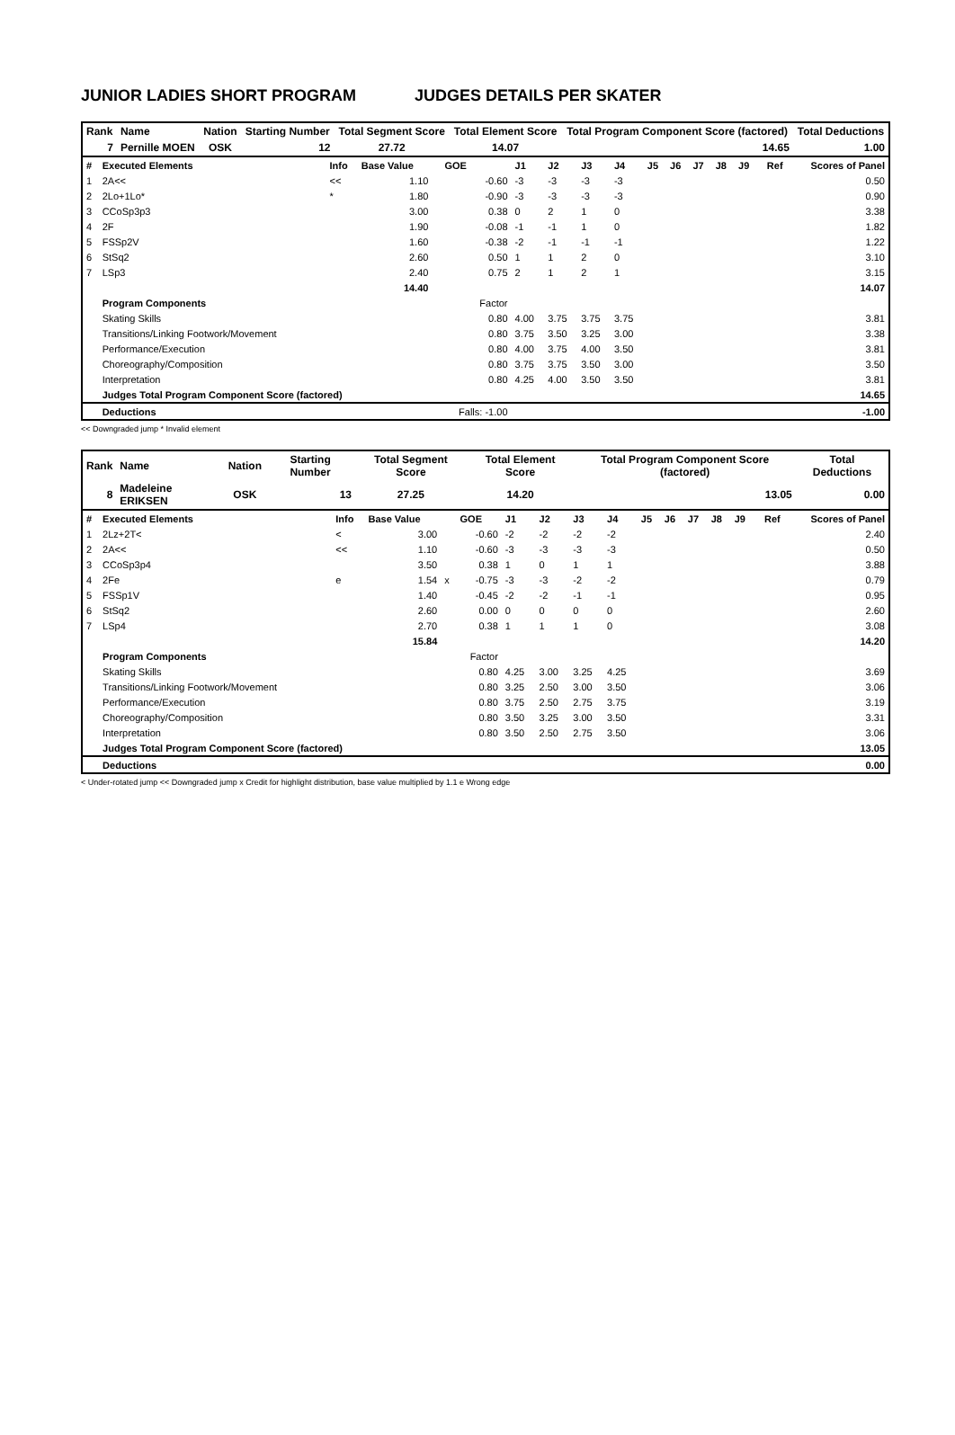JUNIOR LADIES SHORT PROGRAM JUDGES DETAILS PER SKATER
| Rank | Name | Nation | Starting Number | Total Segment Score | Total Element Score | Total Program Component Score (factored) | Total Deductions |
| --- | --- | --- | --- | --- | --- | --- | --- |
| 7 | Pernille MOEN | OSK | 12 | 27.72 | 14.07 | 14.65 | 1.00 |
| # | Executed Elements | Info | Base Value | | GOE | J1 | J2 | J3 | J4 | J5 | J6 | J7 | J8 | J9 | Ref | Scores of Panel |
| 1 | 2A<< | << | 1.10 | | -0.60 | -3 | -3 | -3 | -3 | | | | | | | 0.50 |
| 2 | 2Lo+1Lo* | * | 1.80 | | -0.90 | -3 | -3 | -3 | -3 | | | | | | | 0.90 |
| 3 | CCoSp3p3 | | 3.00 | | 0.38 | 0 | 2 | 1 | 0 | | | | | | | 3.38 |
| 4 | 2F | | 1.90 | | -0.08 | -1 | -1 | 1 | 0 | | | | | | | 1.82 |
| 5 | FSSp2V | | 1.60 | | -0.38 | -2 | -1 | -1 | -1 | | | | | | | 1.22 |
| 6 | StSq2 | | 2.60 | | 0.50 | 1 | 1 | 2 | 0 | | | | | | | 3.10 |
| 7 | LSp3 | | 2.40 | | 0.75 | 2 | 1 | 2 | 1 | | | | | | | 3.15 |
| | | | 14.40 | | | | | | | | | | | | | 14.07 |
| | Program Components | | | | Factor | | | | | | | | | | | |
| | Skating Skills | | | | 0.80 | 4.00 | 3.75 | 3.75 | 3.75 | | | | | | | 3.81 |
| | Transitions/Linking Footwork/Movement | | | | 0.80 | 3.75 | 3.50 | 3.25 | 3.00 | | | | | | | 3.38 |
| | Performance/Execution | | | | 0.80 | 4.00 | 3.75 | 4.00 | 3.50 | | | | | | | 3.81 |
| | Choreography/Composition | | | | 0.80 | 3.75 | 3.75 | 3.50 | 3.00 | | | | | | | 3.50 |
| | Interpretation | | | | 0.80 | 4.25 | 4.00 | 3.50 | 3.50 | | | | | | | 3.81 |
| | Judges Total Program Component Score (factored) | | | | | | | | | | | | | | | 14.65 |
| | Deductions | | | | Falls: -1.00 | | | | | | | | | | | -1.00 |
<< Downgraded jump * Invalid element
| Rank | Name | Nation | Starting Number | Total Segment Score | Total Element Score | Total Program Component Score (factored) | Total Deductions |
| --- | --- | --- | --- | --- | --- | --- | --- |
| 8 | Madeleine ERIKSEN | OSK | 13 | 27.25 | 14.20 | 13.05 | 0.00 |
| # | Executed Elements | Info | Base Value | | GOE | J1 | J2 | J3 | J4 | J5 | J6 | J7 | J8 | J9 | Ref | Scores of Panel |
| 1 | 2Lz+2T< | < | 3.00 | | -0.60 | -2 | -2 | -2 | -2 | | | | | | | 2.40 |
| 2 | 2A<< | << | 1.10 | | -0.60 | -3 | -3 | -3 | -3 | | | | | | | 0.50 |
| 3 | CCoSp3p4 | | 3.50 | | 0.38 | 1 | 0 | 1 | 1 | | | | | | | 3.88 |
| 4 | 2Fe | e | 1.54 | x | -0.75 | -3 | -3 | -2 | -2 | | | | | | | 0.79 |
| 5 | FSSp1V | | 1.40 | | -0.45 | -2 | -2 | -1 | -1 | | | | | | | 0.95 |
| 6 | StSq2 | | 2.60 | | 0.00 | 0 | 0 | 0 | 0 | | | | | | | 2.60 |
| 7 | LSp4 | | 2.70 | | 0.38 | 1 | 1 | 1 | 0 | | | | | | | 3.08 |
| | | | 15.84 | | | | | | | | | | | | | 14.20 |
| | Program Components | | | | Factor | | | | | | | | | | | |
| | Skating Skills | | | | 0.80 | 4.25 | 3.00 | 3.25 | 4.25 | | | | | | | 3.69 |
| | Transitions/Linking Footwork/Movement | | | | 0.80 | 3.25 | 2.50 | 3.00 | 3.50 | | | | | | | 3.06 |
| | Performance/Execution | | | | 0.80 | 3.75 | 2.50 | 2.75 | 3.75 | | | | | | | 3.19 |
| | Choreography/Composition | | | | 0.80 | 3.50 | 3.25 | 3.00 | 3.50 | | | | | | | 3.31 |
| | Interpretation | | | | 0.80 | 3.50 | 2.50 | 2.75 | 3.50 | | | | | | | 3.06 |
| | Judges Total Program Component Score (factored) | | | | | | | | | | | | | | | 13.05 |
| | Deductions | | | | | | | | | | | | | | | 0.00 |
< Under-rotated jump << Downgraded jump x Credit for highlight distribution, base value multiplied by 1.1 e Wrong edge